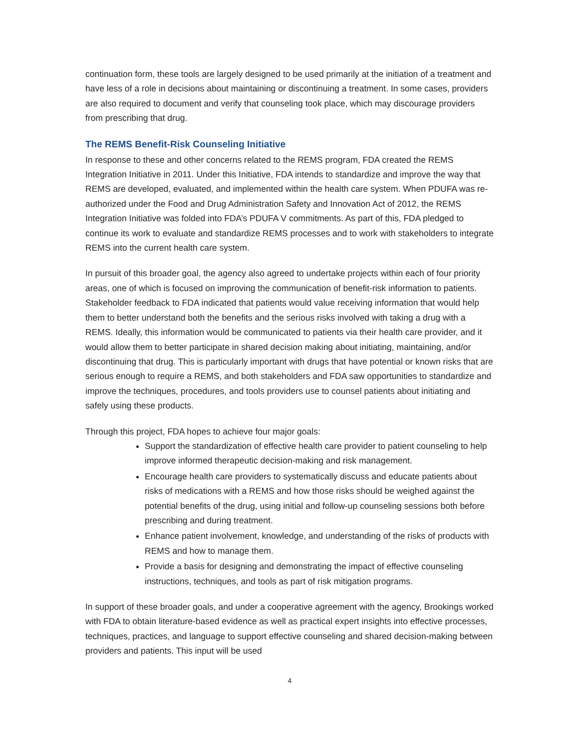continuation form, these tools are largely designed to be used primarily at the initiation of a treatment and have less of a role in decisions about maintaining or discontinuing a treatment. In some cases, providers are also required to document and verify that counseling took place, which may discourage providers from prescribing that drug.
The REMS Benefit-Risk Counseling Initiative
In response to these and other concerns related to the REMS program, FDA created the REMS Integration Initiative in 2011. Under this Initiative, FDA intends to standardize and improve the way that REMS are developed, evaluated, and implemented within the health care system. When PDUFA was re-authorized under the Food and Drug Administration Safety and Innovation Act of 2012, the REMS Integration Initiative was folded into FDA’s PDUFA V commitments. As part of this, FDA pledged to continue its work to evaluate and standardize REMS processes and to work with stakeholders to integrate REMS into the current health care system.
In pursuit of this broader goal, the agency also agreed to undertake projects within each of four priority areas, one of which is focused on improving the communication of benefit-risk information to patients. Stakeholder feedback to FDA indicated that patients would value receiving information that would help them to better understand both the benefits and the serious risks involved with taking a drug with a REMS. Ideally, this information would be communicated to patients via their health care provider, and it would allow them to better participate in shared decision making about initiating, maintaining, and/or discontinuing that drug. This is particularly important with drugs that have potential or known risks that are serious enough to require a REMS, and both stakeholders and FDA saw opportunities to standardize and improve the techniques, procedures, and tools providers use to counsel patients about initiating and safely using these products.
Through this project, FDA hopes to achieve four major goals:
Support the standardization of effective health care provider to patient counseling to help improve informed therapeutic decision-making and risk management.
Encourage health care providers to systematically discuss and educate patients about risks of medications with a REMS and how those risks should be weighed against the potential benefits of the drug, using initial and follow-up counseling sessions both before prescribing and during treatment.
Enhance patient involvement, knowledge, and understanding of the risks of products with REMS and how to manage them.
Provide a basis for designing and demonstrating the impact of effective counseling instructions, techniques, and tools as part of risk mitigation programs.
In support of these broader goals, and under a cooperative agreement with the agency, Brookings worked with FDA to obtain literature-based evidence as well as practical expert insights into effective processes, techniques, practices, and language to support effective counseling and shared decision-making between providers and patients. This input will be used
4